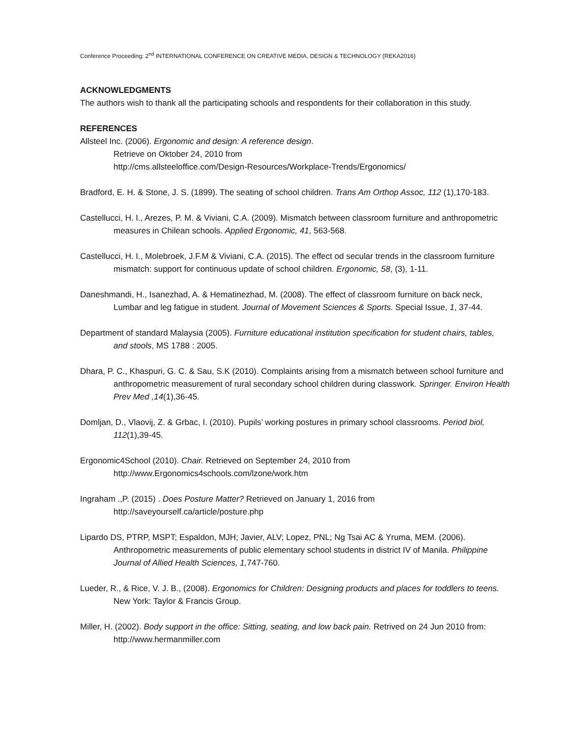Conference Proceeding: 2<sup>nd</sup> INTERNATIONAL CONFERENCE ON CREATIVE MEDIA, DESIGN & TECHNOLOGY (REKA2016)
ACKNOWLEDGMENTS
The authors wish to thank all the participating schools and respondents for their collaboration in this study.
REFERENCES
Allsteel Inc. (2006). Ergonomic and design: A reference design.
Retrieve on Oktober 24, 2010 from
http://cms.allsteeloffice.com/Design-Resources/Workplace-Trends/Ergonomics/
Bradford, E. H. & Stone, J. S. (1899). The seating of school children. Trans Am Orthop Assoc, 112 (1),170-183.
Castellucci, H. I., Arezes, P. M. & Viviani, C.A. (2009). Mismatch between classroom furniture and anthropometric measures in Chilean schools. Applied Ergonomic, 41, 563-568.
Castellucci, H. I., Molebroek, J.F.M & Viviani, C.A. (2015). The effect od secular trends in the classroom furniture mismatch: support for continuous update of school children. Ergonomic, 58, (3), 1-11.
Daneshmandi, H., Isanezhad, A. & Hematinezhad, M. (2008). The effect of classroom furniture on back neck, Lumbar and leg fatigue in student. Journal of Movement Sciences & Sports. Special Issue, 1, 37-44.
Department of standard Malaysia (2005). Furniture educational institution specification for student chairs, tables, and stools, MS 1788 : 2005.
Dhara, P. C., Khaspuri, G. C. & Sau, S.K (2010). Complaints arising from a mismatch between school furniture and anthropometric measurement of rural secondary school children during classwork. Springer. Environ Health Prev Med ,14(1),36-45.
Domljan, D., Vlaovij, Z. & Grbac, I. (2010). Pupils’ working postures in primary school classrooms. Period biol, 112(1),39-45.
Ergonomic4School (2010). Chair. Retrieved on September 24, 2010 from
http://www.Ergonomics4schools.com/lzone/work.htm
Ingraham .,P. (2015) . Does Posture Matter? Retrieved on January 1, 2016 from
http://saveyourself.ca/article/posture.php
Lipardo DS, PTRP, MSPT; Espaldon, MJH; Javier, ALV; Lopez, PNL; Ng Tsai AC & Yruma, MEM. (2006). Anthropometric measurements of public elementary school students in district IV of Manila. Philippine Journal of Allied Health Sciences, 1, 747-760.
Lueder, R., & Rice, V. J. B., (2008). Ergonomics for Children: Designing products and places for toddlers to teens. New York: Taylor & Francis Group.
Miller, H. (2002). Body support in the office: Sitting, seating, and low back pain. Retrived on 24 Jun 2010 from:
http://www.hermanmiller.com